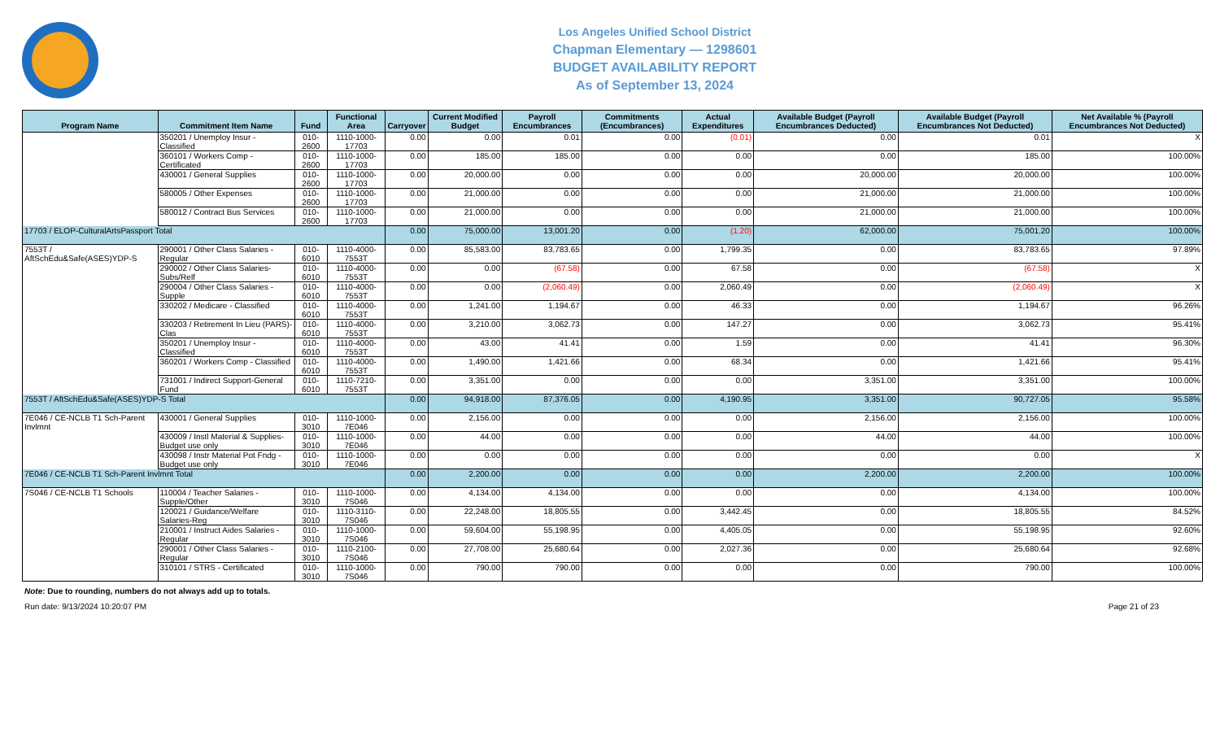Los Angeles Unified School District
Chapman Elementary — 1298601
BUDGET AVAILABILITY REPORT
As of September 13, 2024
| Program Name | Commitment Item Name | Fund | Functional Area | Carryover | Current Modified Budget | Payroll Encumbrances | Commitments (Encumbrances) | Actual Expenditures | Available Budget (Payroll Encumbrances Deducted) | Available Budget (Payroll Encumbrances Not Deducted) | Net Available % (Payroll Encumbrances Not Deducted) |
| --- | --- | --- | --- | --- | --- | --- | --- | --- | --- | --- | --- |
| | 350201 / Unemploy Insur - Classified | 010-2600 | 1110-1000-17703 | 0.00 | 0.00 | 0.01 | 0.00 | (0.01) | 0.00 | 0.01 | X |
| | 360101 / Workers Comp - Certificated | 010-2600 | 1110-1000-17703 | 0.00 | 185.00 | 185.00 | 0.00 | 0.00 | 0.00 | 185.00 | 100.00% |
| | 430001 / General Supplies | 010-2600 | 1110-1000-17703 | 0.00 | 20,000.00 | 0.00 | 0.00 | 0.00 | 20,000.00 | 20,000.00 | 100.00% |
| | 580005 / Other Expenses | 010-2600 | 1110-1000-17703 | 0.00 | 21,000.00 | 0.00 | 0.00 | 0.00 | 21,000.00 | 21,000.00 | 100.00% |
| | 580012 / Contract Bus Services | 010-2600 | 1110-1000-17703 | 0.00 | 21,000.00 | 0.00 | 0.00 | 0.00 | 21,000.00 | 21,000.00 | 100.00% |
| 17703 / ELOP-CulturalArtsPassport Total | | | | 0.00 | 75,000.00 | 13,001.20 | 0.00 | (1.20) | 62,000.00 | 75,001.20 | 100.00% |
| 7553T / AftSchEdu&Safe(ASES)YDP-S | 290001 / Other Class Salaries - Regular | 010-6010 | 1110-4000-7553T | 0.00 | 85,583.00 | 83,783.65 | 0.00 | 1,799.35 | 0.00 | 83,783.65 | 97.89% |
| | 290002 / Other Class Salaries-Subs/Relf | 010-6010 | 1110-4000-7553T | 0.00 | 0.00 | (67.58) | 0.00 | 67.58 | 0.00 | (67.58) | X |
| | 290004 / Other Class Salaries -Supple | 010-6010 | 1110-4000-7553T | 0.00 | 0.00 | (2,060.49) | 0.00 | 2,060.49 | 0.00 | (2,060.49) | X |
| | 330202 / Medicare - Classified | 010-6010 | 1110-4000-7553T | 0.00 | 1,241.00 | 1,194.67 | 0.00 | 46.33 | 0.00 | 1,194.67 | 96.26% |
| | 330203 / Retirement In Lieu (PARS)-Clas | 010-6010 | 1110-4000-7553T | 0.00 | 3,210.00 | 3,062.73 | 0.00 | 147.27 | 0.00 | 3,062.73 | 95.41% |
| | 350201 / Unemploy Insur - Classified | 010-6010 | 1110-4000-7553T | 0.00 | 43.00 | 41.41 | 0.00 | 1.59 | 0.00 | 41.41 | 96.30% |
| | 360201 / Workers Comp - Classified | 010-6010 | 1110-4000-7553T | 0.00 | 1,490.00 | 1,421.66 | 0.00 | 68.34 | 0.00 | 1,421.66 | 95.41% |
| | 731001 / Indirect Support-General Fund | 010-6010 | 1110-7210-7553T | 0.00 | 3,351.00 | 0.00 | 0.00 | 0.00 | 3,351.00 | 3,351.00 | 100.00% |
| 7553T / AftSchEdu&Safe(ASES)YDP-S Total | | | | 0.00 | 94,918.00 | 87,376.05 | 0.00 | 4,190.95 | 3,351.00 | 90,727.05 | 95.58% |
| 7E046 / CE-NCLB T1 Sch-Parent Invlmnt | 430001 / General Supplies | 010-3010 | 1110-1000-7E046 | 0.00 | 2,156.00 | 0.00 | 0.00 | 0.00 | 2,156.00 | 2,156.00 | 100.00% |
| | 430009 / Instl Material & Supplies-Budget use only | 010-3010 | 1110-1000-7E046 | 0.00 | 44.00 | 0.00 | 0.00 | 0.00 | 44.00 | 44.00 | 100.00% |
| | 430098 / Instr Material Pot Fndg - Budget use only | 010-3010 | 1110-1000-7E046 | 0.00 | 0.00 | 0.00 | 0.00 | 0.00 | 0.00 | 0.00 | X |
| 7E046 / CE-NCLB T1 Sch-Parent Invlmnt Total | | | | 0.00 | 2,200.00 | 0.00 | 0.00 | 0.00 | 2,200.00 | 2,200.00 | 100.00% |
| 7S046 / CE-NCLB T1 Schools | 110004 / Teacher Salaries - Supple/Other | 010-3010 | 1110-1000-7S046 | 0.00 | 4,134.00 | 4,134.00 | 0.00 | 0.00 | 0.00 | 4,134.00 | 100.00% |
| | 120021 / Guidance/Welfare Salaries-Reg | 010-3010 | 1110-3110-7S046 | 0.00 | 22,248.00 | 18,805.55 | 0.00 | 3,442.45 | 0.00 | 18,805.55 | 84.52% |
| | 210001 / Instruct Aides Salaries - Regular | 010-3010 | 1110-1000-7S046 | 0.00 | 59,604.00 | 55,198.95 | 0.00 | 4,405.05 | 0.00 | 55,198.95 | 92.60% |
| | 290001 / Other Class Salaries - Regular | 010-3010 | 1110-2100-7S046 | 0.00 | 27,708.00 | 25,680.64 | 0.00 | 2,027.36 | 0.00 | 25,680.64 | 92.68% |
| | 310101 / STRS - Certificated | 010-3010 | 1110-1000-7S046 | 0.00 | 790.00 | 790.00 | 0.00 | 0.00 | 0.00 | 790.00 | 100.00% |
Note: Due to rounding, numbers do not always add up to totals.
Run date: 9/13/2024 10:20:07 PM Page 21 of 23